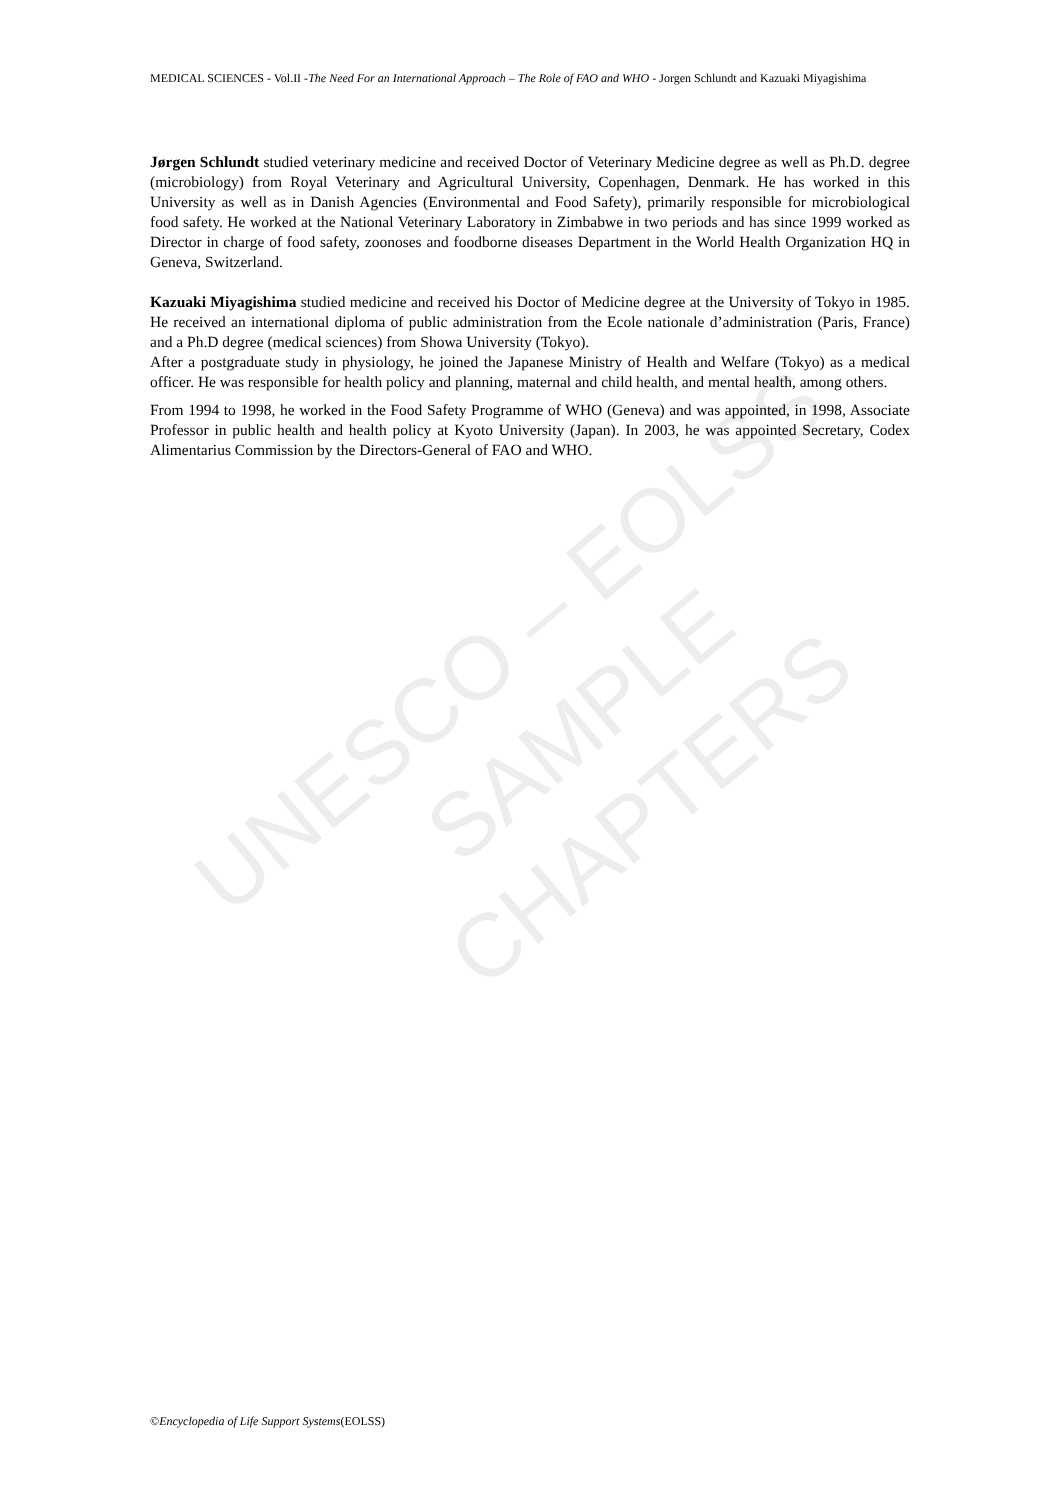MEDICAL SCIENCES - Vol.II -The Need For an International Approach – The Role of FAO and WHO - Jorgen Schlundt and Kazuaki Miyagishima
Jørgen Schlundt studied veterinary medicine and received Doctor of Veterinary Medicine degree as well as Ph.D. degree (microbiology) from Royal Veterinary and Agricultural University, Copenhagen, Denmark. He has worked in this University as well as in Danish Agencies (Environmental and Food Safety), primarily responsible for microbiological food safety. He worked at the National Veterinary Laboratory in Zimbabwe in two periods and has since 1999 worked as Director in charge of food safety, zoonoses and foodborne diseases Department in the World Health Organization HQ in Geneva, Switzerland.
Kazuaki Miyagishima studied medicine and received his Doctor of Medicine degree at the University of Tokyo in 1985. He received an international diploma of public administration from the Ecole nationale d’administration (Paris, France) and a Ph.D degree (medical sciences) from Showa University (Tokyo).
After a postgraduate study in physiology, he joined the Japanese Ministry of Health and Welfare (Tokyo) as a medical officer. He was responsible for health policy and planning, maternal and child health, and mental health, among others.
From 1994 to 1998, he worked in the Food Safety Programme of WHO (Geneva) and was appointed, in 1998, Associate Professor in public health and health policy at Kyoto University (Japan). In 2003, he was appointed Secretary, Codex Alimentarius Commission by the Directors-General of FAO and WHO.
UNESCO – EOLSS
SAMPLE CHAPTERS
©Encyclopedia of Life Support Systems(EOLSS)